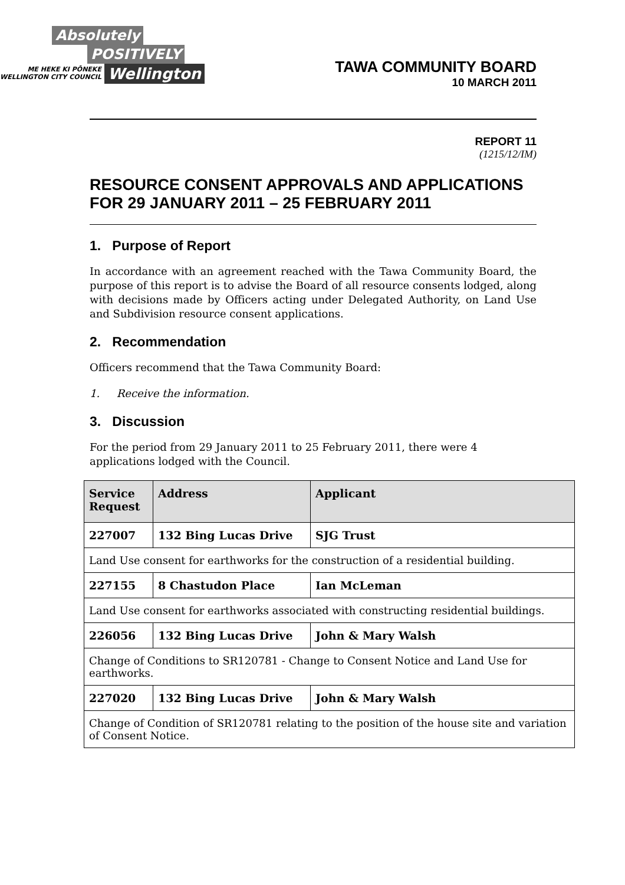Absolutely
POSITIVELY
ME HEKE KI PŌNEKE
WELLINGTON CITY COUNCIL Wellington
TAWA COMMUNITY BOARD
10 MARCH 2011
REPORT 11
(1215/12/IM)
RESOURCE CONSENT APPROVALS AND APPLICATIONS FOR 29 JANUARY 2011 – 25 FEBRUARY 2011
1. Purpose of Report
In accordance with an agreement reached with the Tawa Community Board, the purpose of this report is to advise the Board of all resource consents lodged, along with decisions made by Officers acting under Delegated Authority, on Land Use and Subdivision resource consent applications.
2. Recommendation
Officers recommend that the Tawa Community Board:
1. Receive the information.
3. Discussion
For the period from 29 January 2011 to 25 February 2011, there were 4
applications lodged with the Council.
| Service Request | Address | Applicant |
| --- | --- | --- |
| 227007 | 132 Bing Lucas Drive | SJG Trust |
| Land Use consent for earthworks for the construction of a residential building. | | |
| 227155 | 8 Chastudon Place | Ian McLeman |
| Land Use consent for earthworks associated with constructing residential buildings. | | |
| 226056 | 132 Bing Lucas Drive | John & Mary Walsh |
| Change of Conditions to SR120781 - Change to Consent Notice and Land Use for earthworks. | | |
| 227020 | 132 Bing Lucas Drive | John & Mary Walsh |
| Change of Condition of SR120781 relating to the position of the house site and variation of Consent Notice. | | |